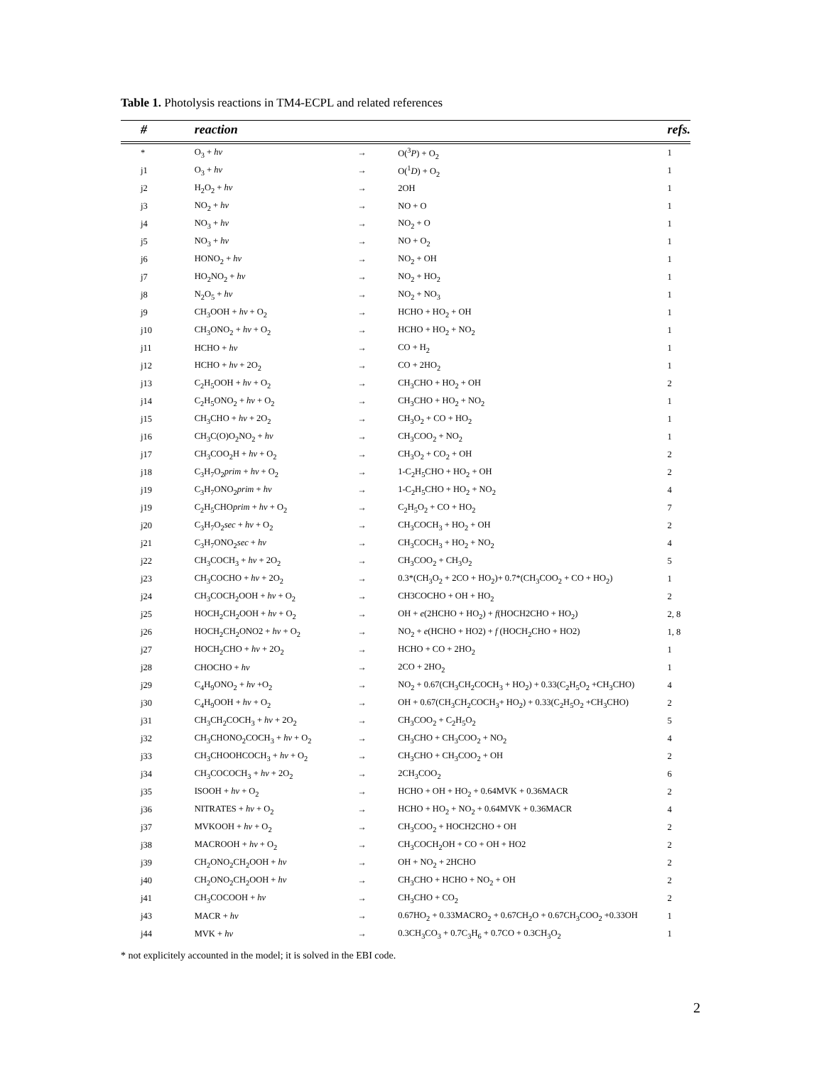Table 1. Photolysis reactions in TM4-ECPL and related references
| # | reaction | | | refs. |
| --- | --- | --- | --- | --- |
| * | O<sub>3</sub> + hv | → | O(<sup>3</sup> P ) + O<sub>2</sub> | 1 |
| j1 | O<sub>3</sub> + hv | → | O(<sup>1</sup> D ) + O<sub>2</sub> | 1 |
| j2 | H<sub>2</sub>O<sub>2</sub> + hv | → | 2OH | 1 |
| j3 | NO<sub>2</sub> + hv | → | NO + O | 1 |
| j4 | NO<sub>3</sub> + hv | → | NO<sub>2</sub> + O | 1 |
| j5 | NO<sub>3</sub> + hv | → | NO + O<sub>2</sub> | 1 |
| j6 | HONO<sub>2</sub> + hv | → | NO<sub>2</sub> + OH | 1 |
| j7 | HO<sub>2</sub>NO<sub>2</sub> + hv | → | NO<sub>2</sub> + HO<sub>2</sub> | 1 |
| j8 | N<sub>2</sub>O<sub>5</sub> + hv | → | NO<sub>2</sub> + NO<sub>3</sub> | 1 |
| j9 | CH<sub>3</sub>OOH + hv + O<sub>2</sub> | → | HCHO + HO<sub>2</sub> + OH | 1 |
| j10 | CH<sub>3</sub>ONO<sub>2</sub> + hv + O<sub>2</sub> | → | HCHO + HO<sub>2</sub> + NO<sub>2</sub> | 1 |
| j11 | HCHO + hv | → | CO + H<sub>2</sub> | 1 |
| j12 | HCHO + hv + 2O<sub>2</sub> | → | CO + 2HO<sub>2</sub> | 1 |
| j13 | C<sub>2</sub>H<sub>5</sub>OOH + hv + O<sub>2</sub> | → | CH<sub>3</sub>CHO + HO<sub>2</sub> + OH | 2 |
| j14 | C<sub>2</sub>H<sub>5</sub>ONO<sub>2</sub> + hv + O<sub>2</sub> | → | CH<sub>3</sub>CHO + HO<sub>2</sub> + NO<sub>2</sub> | 1 |
| j15 | CH<sub>3</sub>CHO + hv + 2O<sub>2</sub> | → | CH<sub>3</sub>O<sub>2</sub> + CO + HO<sub>2</sub> | 1 |
| j16 | CH<sub>3</sub>C(O)O<sub>2</sub>NO<sub>2</sub> + hv | → | CH<sub>3</sub>COO<sub>2</sub> + NO<sub>2</sub> | 1 |
| j17 | CH<sub>3</sub>COO<sub>2</sub>H + hv + O<sub>2</sub> | → | CH<sub>3</sub>O<sub>2</sub> + CO<sub>2</sub> + OH | 2 |
| j18 | C<sub>3</sub>H<sub>7</sub>O<sub>2</sub> prim + hv + O<sub>2</sub> | → | 1-C<sub>2</sub>H<sub>5</sub>CHO + HO<sub>2</sub> + OH | 2 |
| j19 | C<sub>3</sub>H<sub>7</sub>ONO<sub>2</sub> prim + hv | → | 1-C<sub>2</sub>H<sub>5</sub>CHO + HO<sub>2</sub> + NO<sub>2</sub> | 4 |
| j19 | C<sub>2</sub>H<sub>5</sub>CHO prim + hv + O<sub>2</sub> | → | C<sub>2</sub>H<sub>5</sub>O<sub>2</sub> + CO + HO<sub>2</sub> | 7 |
| j20 | C<sub>3</sub>H<sub>7</sub>O<sub>2</sub> sec + hv + O<sub>2</sub> | → | CH<sub>3</sub>COCH<sub>3</sub> + HO<sub>2</sub> + OH | 2 |
| j21 | C<sub>3</sub>H<sub>7</sub>ONO<sub>2</sub> sec + hv | → | CH<sub>3</sub>COCH<sub>3</sub> + HO<sub>2</sub> + NO<sub>2</sub> | 4 |
| j22 | CH<sub>3</sub>COCH<sub>3</sub> + hv + 2O<sub>2</sub> | → | CH<sub>3</sub>COO<sub>2</sub> + CH<sub>3</sub>O<sub>2</sub> | 5 |
| j23 | CH<sub>3</sub>COCHO + hv + 2O<sub>2</sub> | → | 0.3*(CH<sub>3</sub>O<sub>2</sub> + 2CO + HO<sub>2</sub>)+ 0.7*(CH<sub>3</sub>COO<sub>2</sub> + CO + HO<sub>2</sub>) | 1 |
| j24 | CH<sub>3</sub>COCH<sub>2</sub>OOH + hv + O<sub>2</sub> | → | CH3COCHO + OH + HO<sub>2</sub> | 2 |
| j25 | HOCH<sub>2</sub>CH<sub>2</sub>OOH + hv + O<sub>2</sub> | → | OH + e (2HCHO + HO<sub>2</sub>) + f (HOCH2CHO + HO<sub>2</sub>) | 2, 8 |
| j26 | HOCH<sub>2</sub>CH<sub>2</sub>ONO2 + hv + O<sub>2</sub> | → | NO<sub>2</sub> + e (HCHO + HO2) + f (HOCH<sub>2</sub>CHO + HO2) | 1, 8 |
| j27 | HOCH<sub>2</sub>CHO + hv + 2O<sub>2</sub> | → | HCHO + CO + 2HO<sub>2</sub> | 1 |
| j28 | CHOCHO + hv | → | 2CO + 2HO<sub>2</sub> | 1 |
| j29 | C<sub>4</sub>H<sub>9</sub>ONO<sub>2</sub> + hv +O<sub>2</sub> | → | NO<sub>2</sub> + 0.67(CH<sub>3</sub>CH<sub>2</sub>COCH<sub>3</sub> + HO<sub>2</sub>) + 0.33(C<sub>2</sub>H<sub>5</sub>O<sub>2</sub> +CH<sub>3</sub>CHO) | 4 |
| j30 | C<sub>4</sub>H<sub>9</sub>OOH + hv + O<sub>2</sub> | → | OH + 0.67(CH<sub>3</sub>CH<sub>2</sub>COCH<sub>3</sub>+ HO<sub>2</sub>) + 0.33(C<sub>2</sub>H<sub>5</sub>O<sub>2</sub> +CH<sub>3</sub>CHO) | 2 |
| j31 | CH<sub>3</sub>CH<sub>2</sub>COCH<sub>3</sub> + hv + 2O<sub>2</sub> | → | CH<sub>3</sub>COO<sub>2</sub> + C<sub>2</sub>H<sub>5</sub>O<sub>2</sub> | 5 |
| j32 | CH<sub>3</sub>CHONO<sub>2</sub>COCH<sub>3</sub> + hv + O<sub>2</sub> | → | CH<sub>3</sub>CHO + CH<sub>3</sub>COO<sub>2</sub> + NO<sub>2</sub> | 4 |
| j33 | CH<sub>3</sub>CHOOHCOCH<sub>3</sub> + hv + O<sub>2</sub> | → | CH<sub>3</sub>CHO + CH<sub>3</sub>COO<sub>2</sub> + OH | 2 |
| j34 | CH<sub>3</sub>COCOCH<sub>3</sub> + hv + 2O<sub>2</sub> | → | 2CH<sub>3</sub>COO<sub>2</sub> | 6 |
| j35 | ISOOH + hv + O<sub>2</sub> | → | HCHO + OH + HO<sub>2</sub> + 0.64MVK + 0.36MACR | 2 |
| j36 | NITRATES + hv + O<sub>2</sub> | → | HCHO + HO<sub>2</sub> + NO<sub>2</sub> + 0.64MVK + 0.36MACR | 4 |
| j37 | MVKOOH + hv + O<sub>2</sub> | → | CH<sub>3</sub>COO<sub>2</sub> + HOCH2CHO + OH | 2 |
| j38 | MACROOH + hv + O<sub>2</sub> | → | CH<sub>3</sub>COCH<sub>2</sub>OH + CO + OH + HO2 | 2 |
| j39 | CH<sub>2</sub>ONO<sub>2</sub>CH<sub>2</sub>OOH + hv | → | OH + NO<sub>2</sub> + 2HCHO | 2 |
| j40 | CH<sub>2</sub>ONO<sub>2</sub>CH<sub>2</sub>OOH + hv | → | CH<sub>3</sub>CHO + HCHO + NO<sub>2</sub> + OH | 2 |
| j41 | CH<sub>3</sub>COCOOH + hv | → | CH<sub>3</sub>CHO + CO<sub>2</sub> | 2 |
| j43 | MACR + hv | → | 0.67HO<sub>2</sub> + 0.33MACRO<sub>2</sub> + 0.67CH<sub>2</sub>O + 0.67CH<sub>3</sub>COO<sub>2</sub> +0.33OH | 1 |
| j44 | MVK + hv | → | 0.3CH<sub>3</sub>CO<sub>3</sub> + 0.7C<sub>3</sub>H<sub>6</sub> + 0.7CO + 0.3CH<sub>3</sub>O<sub>2</sub> | 1 |
* not explicitely accounted in the model; it is solved in the EBI code.
2